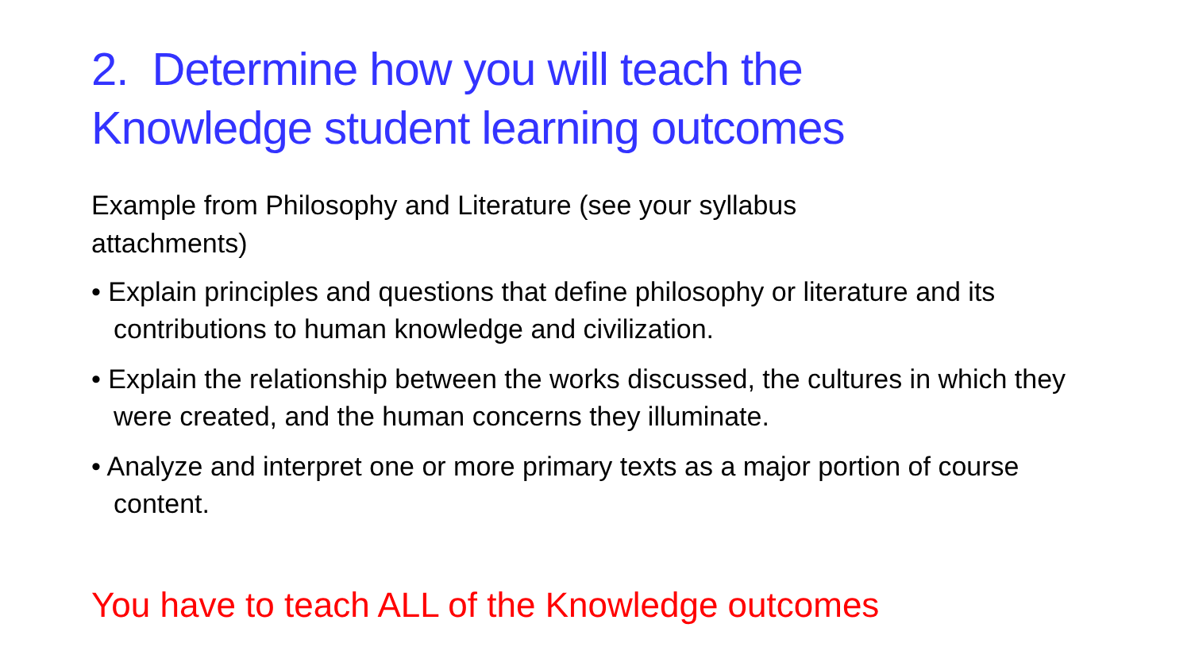2. Determine how you will teach the
Knowledge student learning outcomes
Example from Philosophy and Literature (see your syllabus
attachments)
• Explain principles and questions that define philosophy or literature and its contributions to human knowledge and civilization.
• Explain the relationship between the works discussed, the cultures in which they were created, and the human concerns they illuminate.
• Analyze and interpret one or more primary texts as a major portion of course content.
You have to teach ALL of the Knowledge outcomes